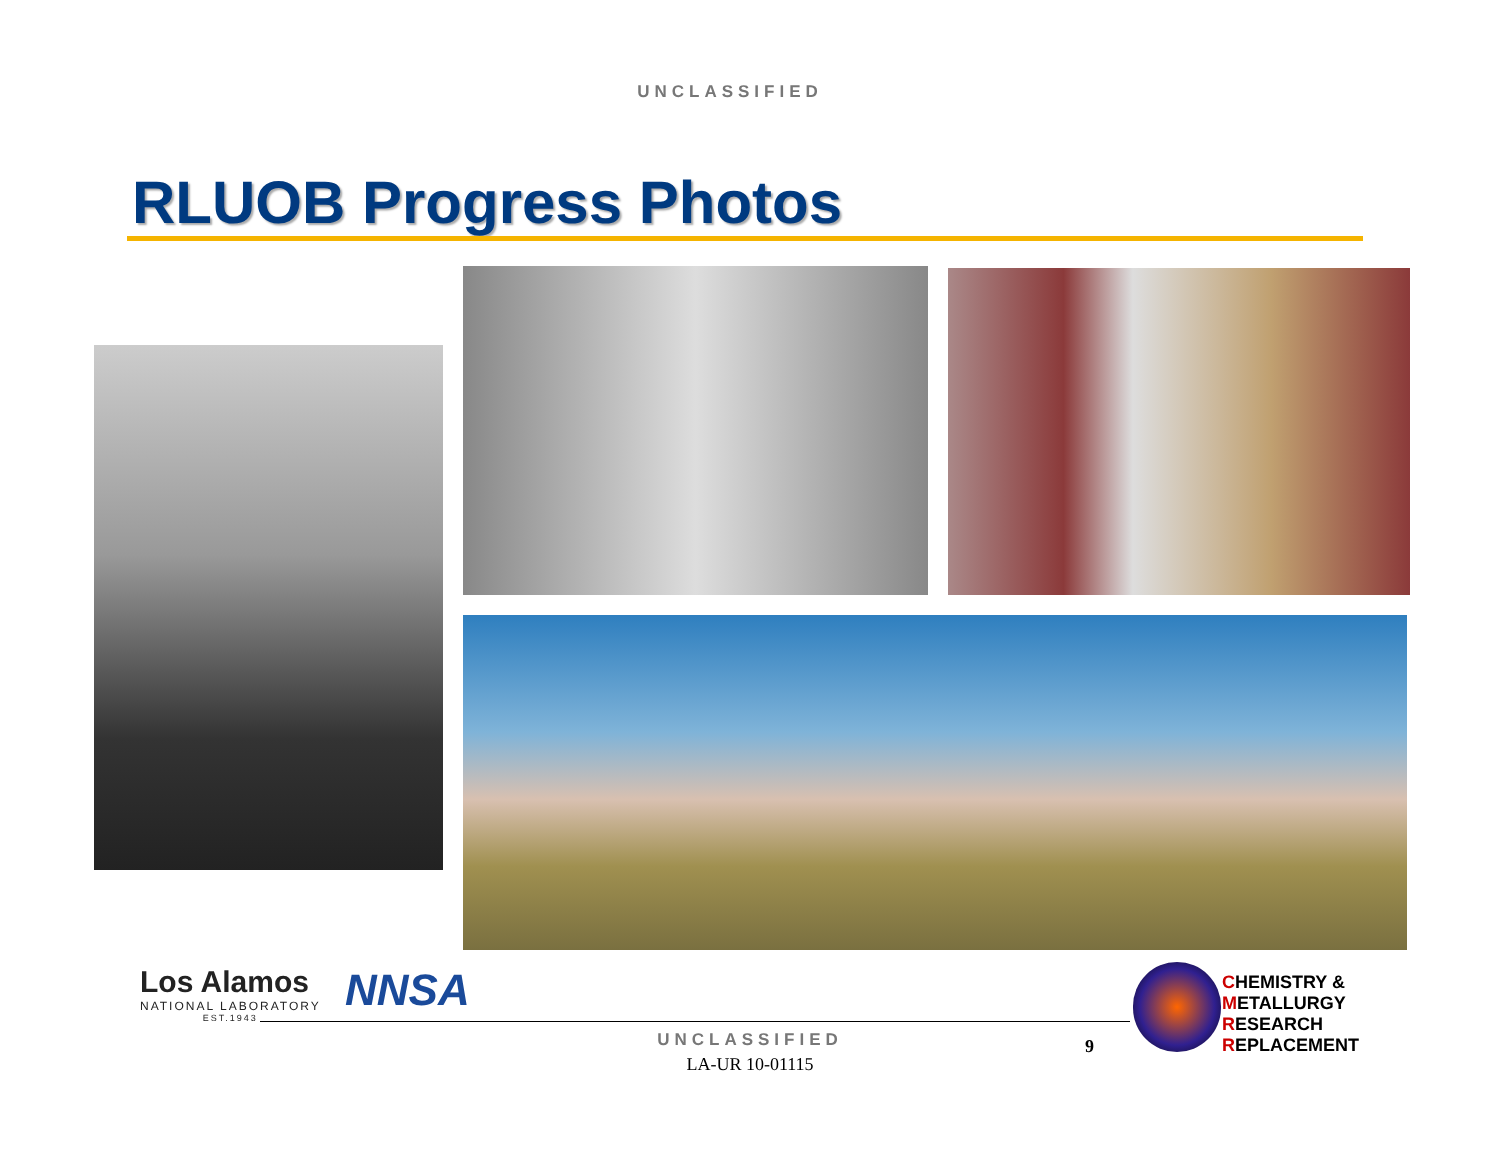UNCLASSIFIED
RLUOB Progress Photos
Los Alamos
NATIONAL LABORATORY
EST.1943
NNSA
CHEMISTRY &
METALLURGY
RESEARCH
REPLACEMENT
UNCLASSIFIED
LA-UR 10-01115
9